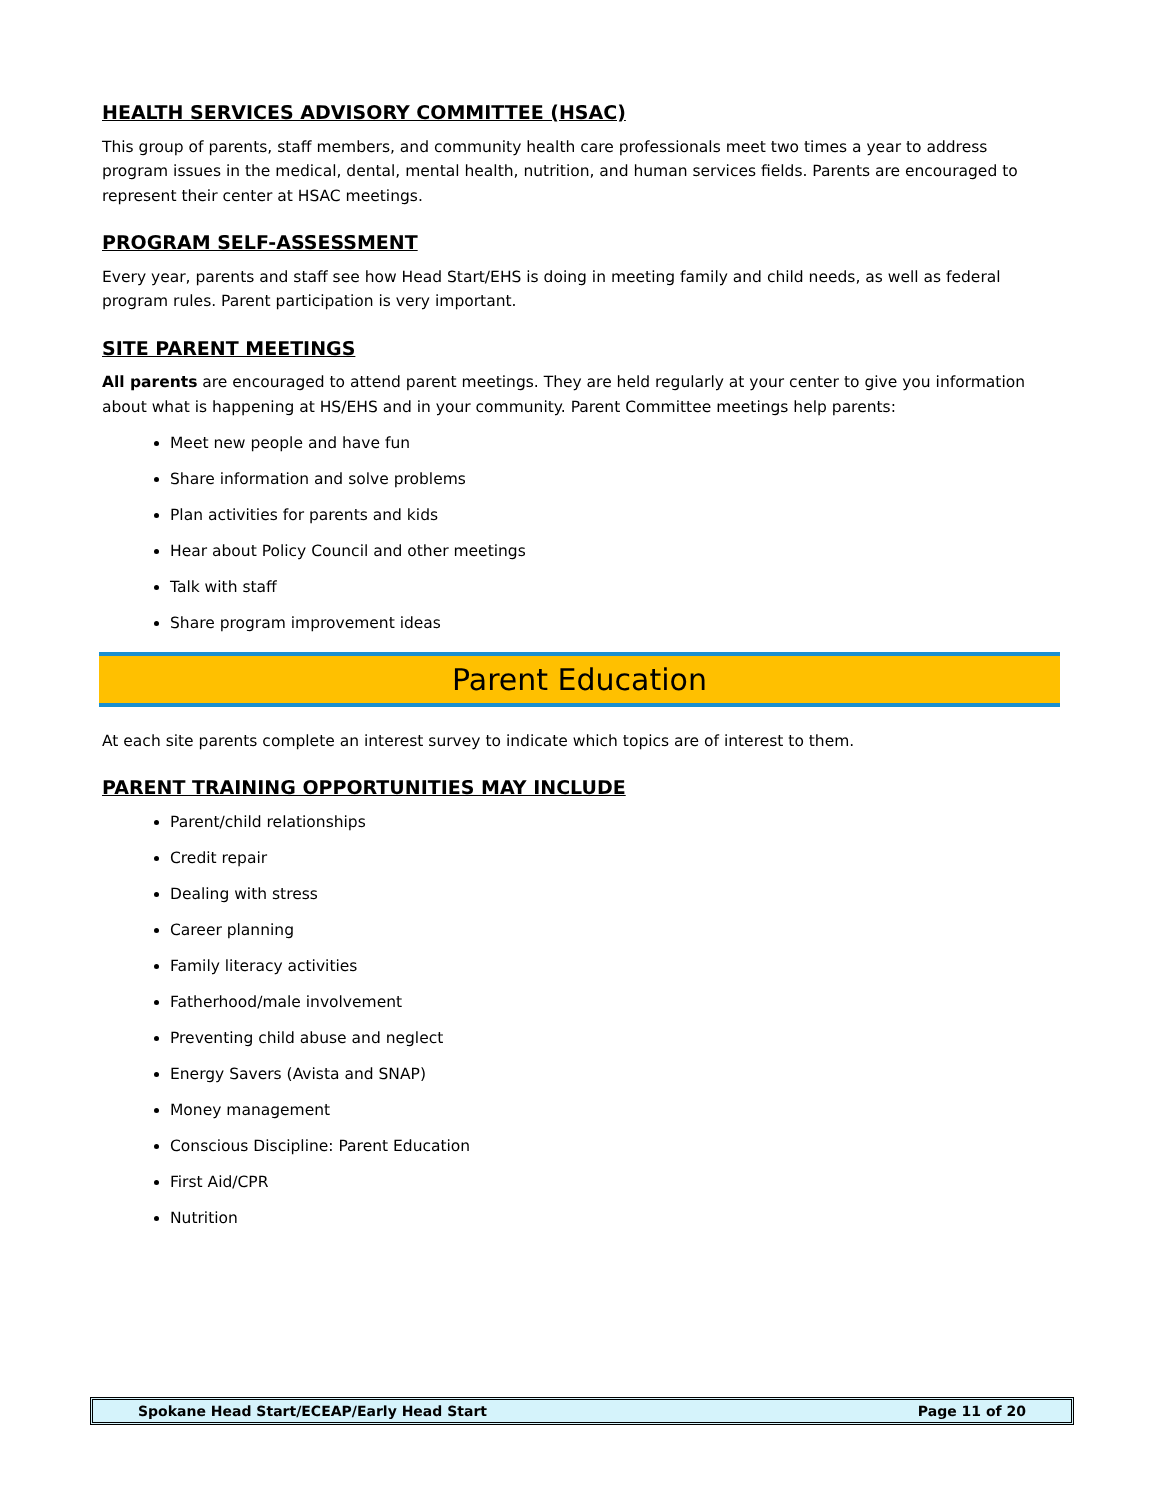HEALTH SERVICES ADVISORY COMMITTEE (HSAC)
This group of parents, staff members, and community health care professionals meet two times a year to address program issues in the medical, dental, mental health, nutrition, and human services fields. Parents are encouraged to represent their center at HSAC meetings.
PROGRAM SELF-ASSESSMENT
Every year, parents and staff see how Head Start/EHS is doing in meeting family and child needs, as well as federal program rules. Parent participation is very important.
SITE PARENT MEETINGS
All parents are encouraged to attend parent meetings. They are held regularly at your center to give you information about what is happening at HS/EHS and in your community. Parent Committee meetings help parents:
Meet new people and have fun
Share information and solve problems
Plan activities for parents and kids
Hear about Policy Council and other meetings
Talk with staff
Share program improvement ideas
Parent Education
At each site parents complete an interest survey to indicate which topics are of interest to them.
PARENT TRAINING OPPORTUNITIES MAY INCLUDE
Parent/child relationships
Credit repair
Dealing with stress
Career planning
Family literacy activities
Fatherhood/male involvement
Preventing child abuse and neglect
Energy Savers (Avista and SNAP)
Money management
Conscious Discipline: Parent Education
First Aid/CPR
Nutrition
Spokane Head Start/ECEAP/Early Head Start Page 11 of 20